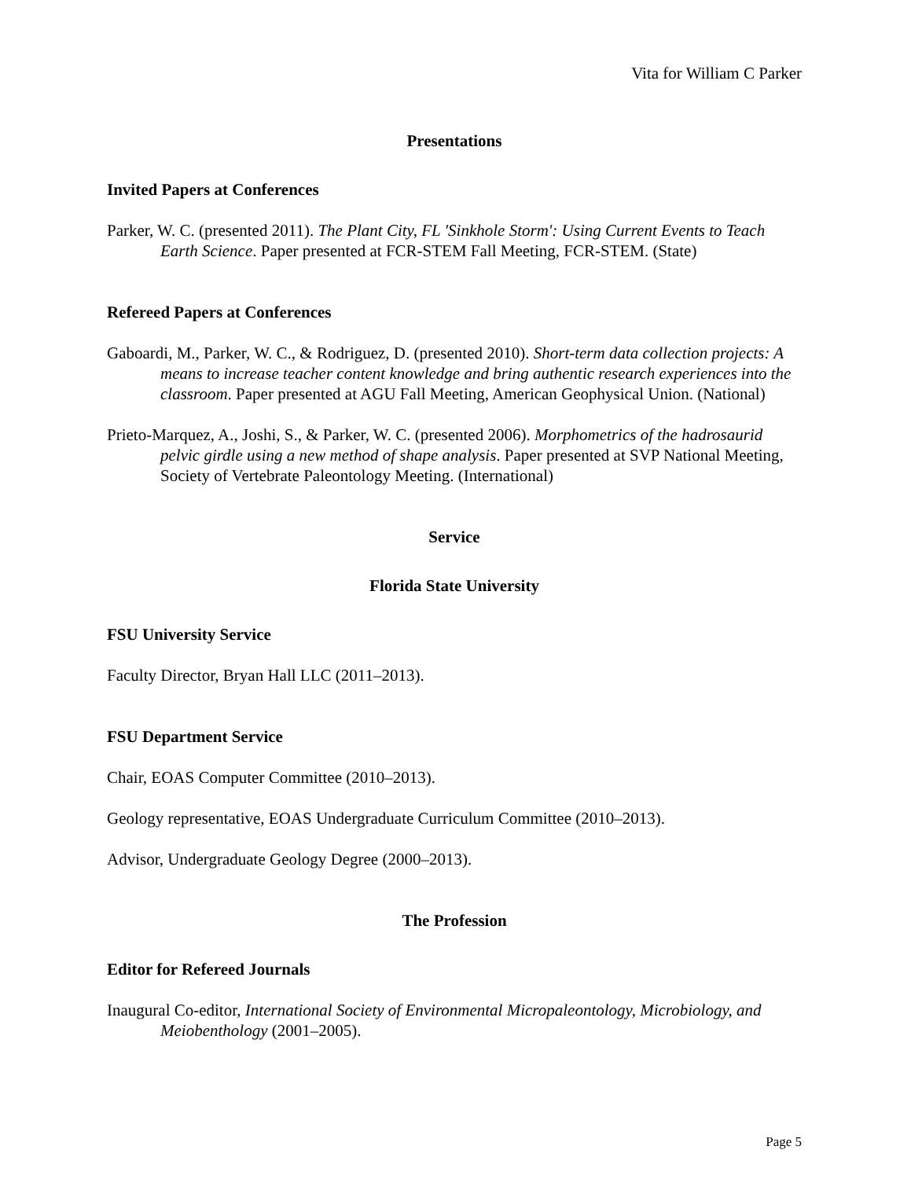Vita for William C Parker
Presentations
Invited Papers at Conferences
Parker, W. C. (presented 2011). The Plant City, FL 'Sinkhole Storm': Using Current Events to Teach Earth Science. Paper presented at FCR-STEM Fall Meeting, FCR-STEM. (State)
Refereed Papers at Conferences
Gaboardi, M., Parker, W. C., & Rodriguez, D. (presented 2010). Short-term data collection projects: A means to increase teacher content knowledge and bring authentic research experiences into the classroom. Paper presented at AGU Fall Meeting, American Geophysical Union. (National)
Prieto-Marquez, A., Joshi, S., & Parker, W. C. (presented 2006). Morphometrics of the hadrosaurid pelvic girdle using a new method of shape analysis. Paper presented at SVP National Meeting, Society of Vertebrate Paleontology Meeting. (International)
Service
Florida State University
FSU University Service
Faculty Director, Bryan Hall LLC (2011–2013).
FSU Department Service
Chair, EOAS Computer Committee (2010–2013).
Geology representative, EOAS Undergraduate Curriculum Committee (2010–2013).
Advisor, Undergraduate Geology Degree (2000–2013).
The Profession
Editor for Refereed Journals
Inaugural Co-editor, International Society of Environmental Micropaleontology, Microbiology, and Meiobenthology (2001–2005).
Page 5